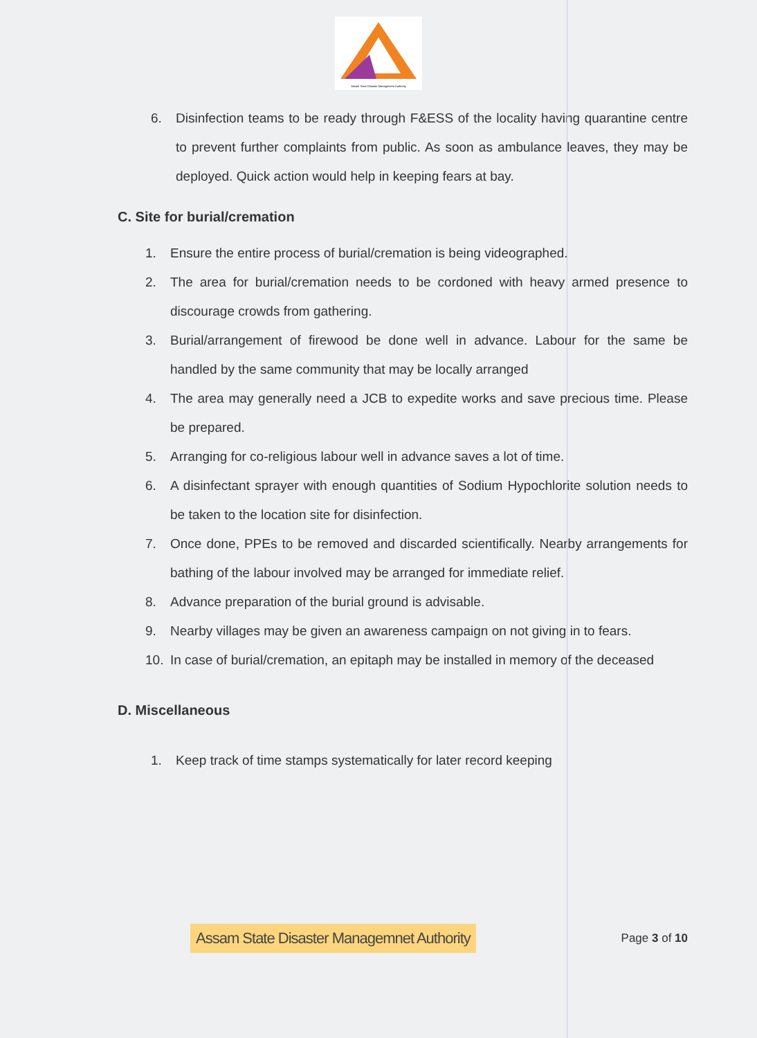Assam State Disaster Management Authority
6. Disinfection teams to be ready through F&ESS of the locality having quarantine centre to prevent further complaints from public. As soon as ambulance leaves, they may be deployed. Quick action would help in keeping fears at bay.
C. Site for burial/cremation
1. Ensure the entire process of burial/cremation is being videographed.
2. The area for burial/cremation needs to be cordoned with heavy armed presence to discourage crowds from gathering.
3. Burial/arrangement of firewood be done well in advance. Labour for the same be handled by the same community that may be locally arranged
4. The area may generally need a JCB to expedite works and save precious time. Please be prepared.
5. Arranging for co-religious labour well in advance saves a lot of time.
6. A disinfectant sprayer with enough quantities of Sodium Hypochlorite solution needs to be taken to the location site for disinfection.
7. Once done, PPEs to be removed and discarded scientifically. Nearby arrangements for bathing of the labour involved may be arranged for immediate relief.
8. Advance preparation of the burial ground is advisable.
9. Nearby villages may be given an awareness campaign on not giving in to fears.
10. In case of burial/cremation, an epitaph may be installed in memory of the deceased
D. Miscellaneous
1. Keep track of time stamps systematically for later record keeping
Assam State Disaster Managemnet Authority Page 3 of 10